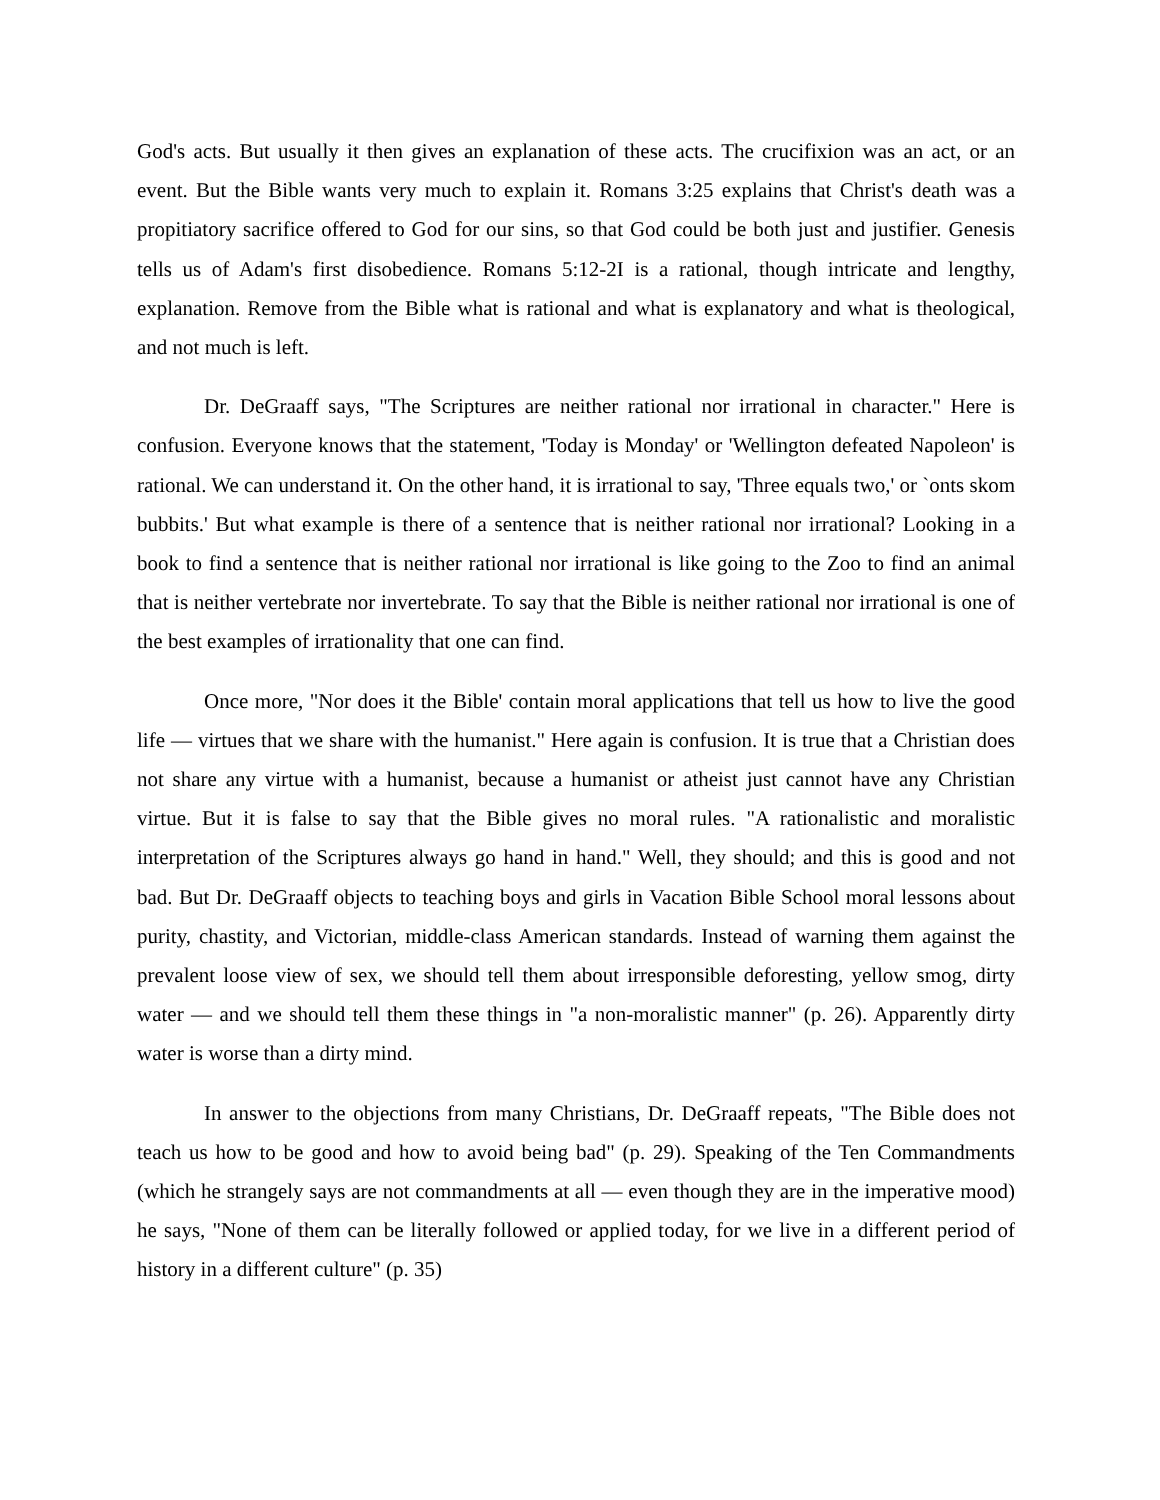God's acts. But usually it then gives an explanation of these acts. The crucifixion was an act, or an event. But the Bible wants very much to explain it. Romans 3:25 explains that Christ's death was a propitiatory sacrifice offered to God for our sins, so that God could be both just and justifier. Genesis tells us of Adam's first disobedience. Romans 5:12-2I is a rational, though intricate and lengthy, explanation. Remove from the Bible what is rational and what is explanatory and what is theological, and not much is left.
Dr. DeGraaff says, "The Scriptures are neither rational nor irrational in character." Here is confusion. Everyone knows that the statement, 'Today is Monday' or 'Wellington defeated Napoleon' is rational. We can understand it. On the other hand, it is irrational to say, 'Three equals two,' or `onts skom bubbits.' But what example is there of a sentence that is neither rational nor irrational? Looking in a book to find a sentence that is neither rational nor irrational is like going to the Zoo to find an animal that is neither vertebrate nor invertebrate. To say that the Bible is neither rational nor irrational is one of the best examples of irrationality that one can find.
Once more, "Nor does it the Bible' contain moral applications that tell us how to live the good life — virtues that we share with the humanist." Here again is confusion. It is true that a Christian does not share any virtue with a humanist, because a humanist or atheist just cannot have any Christian virtue. But it is false to say that the Bible gives no moral rules. "A rationalistic and moralistic interpretation of the Scriptures always go hand in hand." Well, they should; and this is good and not bad. But Dr. DeGraaff objects to teaching boys and girls in Vacation Bible School moral lessons about purity, chastity, and Victorian, middle-class American standards. Instead of warning them against the prevalent loose view of sex, we should tell them about irresponsible deforesting, yellow smog, dirty water — and we should tell them these things in "a non-moralistic manner" (p. 26). Apparently dirty water is worse than a dirty mind.
In answer to the objections from many Christians, Dr. DeGraaff repeats, "The Bible does not teach us how to be good and how to avoid being bad" (p. 29). Speaking of the Ten Commandments (which he strangely says are not commandments at all — even though they are in the imperative mood) he says, "None of them can be literally followed or applied today, for we live in a different period of history in a different culture" (p. 35)